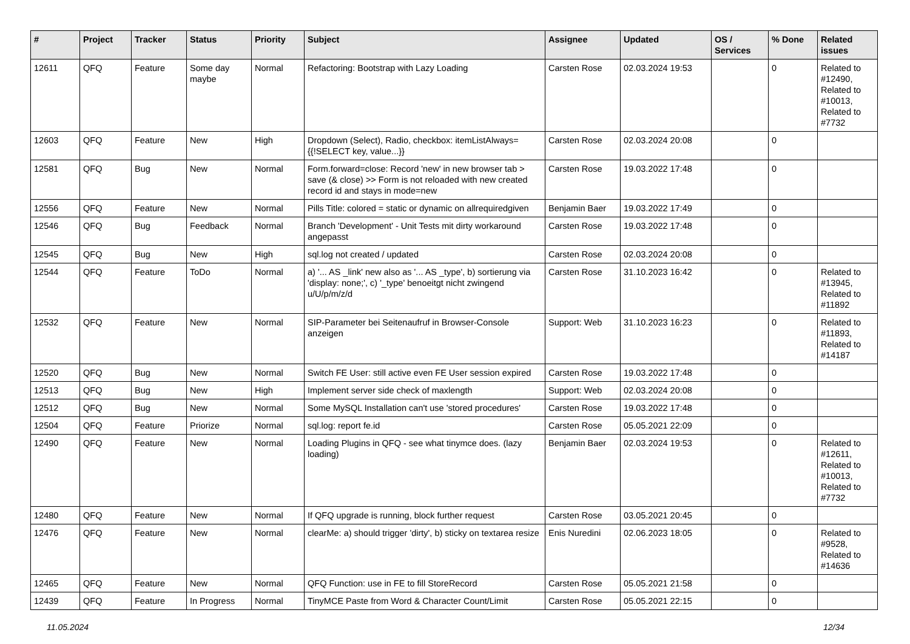| # | Project | Tracker | Status | Priority | Subject | Assignee | Updated | OS / Services | % Done | Related issues |
| --- | --- | --- | --- | --- | --- | --- | --- | --- | --- | --- |
| 12611 | QFQ | Feature | Some day maybe | Normal | Refactoring: Bootstrap with Lazy Loading | Carsten Rose | 02.03.2024 19:53 | | 0 | Related to #12490, Related to #10013, Related to #7732 |
| 12603 | QFQ | Feature | New | High | Dropdown (Select), Radio, checkbox: itemListAlways={{!SELECT key, value...}} | Carsten Rose | 02.03.2024 20:08 | | 0 | |
| 12581 | QFQ | Bug | New | Normal | Form.forward=close: Record 'new' in new browser tab > save (& close) >> Form is not reloaded with new created record id and stays in mode=new | Carsten Rose | 19.03.2022 17:48 | | 0 | |
| 12556 | QFQ | Feature | New | Normal | Pills Title: colored = static or dynamic on allrequiredgiven | Benjamin Baer | 19.03.2022 17:49 | | 0 | |
| 12546 | QFQ | Bug | Feedback | Normal | Branch 'Development' - Unit Tests mit dirty workaround angepasst | Carsten Rose | 19.03.2022 17:48 | | 0 | |
| 12545 | QFQ | Bug | New | High | sql.log not created / updated | Carsten Rose | 02.03.2024 20:08 | | 0 | |
| 12544 | QFQ | Feature | ToDo | Normal | a) '... AS _link' new also as '... AS _type', b) sortierung via 'display: none;', c) '_type' benoeitgt nicht zwingend u/U/p/m/z/d | Carsten Rose | 31.10.2023 16:42 | | 0 | Related to #13945, Related to #11892 |
| 12532 | QFQ | Feature | New | Normal | SIP-Parameter bei Seitenaufruf in Browser-Console anzeigen | Support: Web | 31.10.2023 16:23 | | 0 | Related to #11893, Related to #14187 |
| 12520 | QFQ | Bug | New | Normal | Switch FE User: still active even FE User session expired | Carsten Rose | 19.03.2022 17:48 | | 0 | |
| 12513 | QFQ | Bug | New | High | Implement server side check of maxlength | Support: Web | 02.03.2024 20:08 | | 0 | |
| 12512 | QFQ | Bug | New | Normal | Some MySQL Installation can't use 'stored procedures' | Carsten Rose | 19.03.2022 17:48 | | 0 | |
| 12504 | QFQ | Feature | Priorize | Normal | sql.log: report fe.id | Carsten Rose | 05.05.2021 22:09 | | 0 | |
| 12490 | QFQ | Feature | New | Normal | Loading Plugins in QFQ - see what tinymce does. (lazy loading) | Benjamin Baer | 02.03.2024 19:53 | | 0 | Related to #12611, Related to #10013, Related to #7732 |
| 12480 | QFQ | Feature | New | Normal | If QFQ upgrade is running, block further request | Carsten Rose | 03.05.2021 20:45 | | 0 | |
| 12476 | QFQ | Feature | New | Normal | clearMe: a) should trigger 'dirty', b) sticky on textarea resize | Enis Nuredini | 02.06.2023 18:05 | | 0 | Related to #9528, Related to #14636 |
| 12465 | QFQ | Feature | New | Normal | QFQ Function: use in FE to fill StoreRecord | Carsten Rose | 05.05.2021 21:58 | | 0 | |
| 12439 | QFQ | Feature | In Progress | Normal | TinyMCE Paste from Word & Character Count/Limit | Carsten Rose | 05.05.2021 22:15 | | 0 | |
11.05.2024 12/34